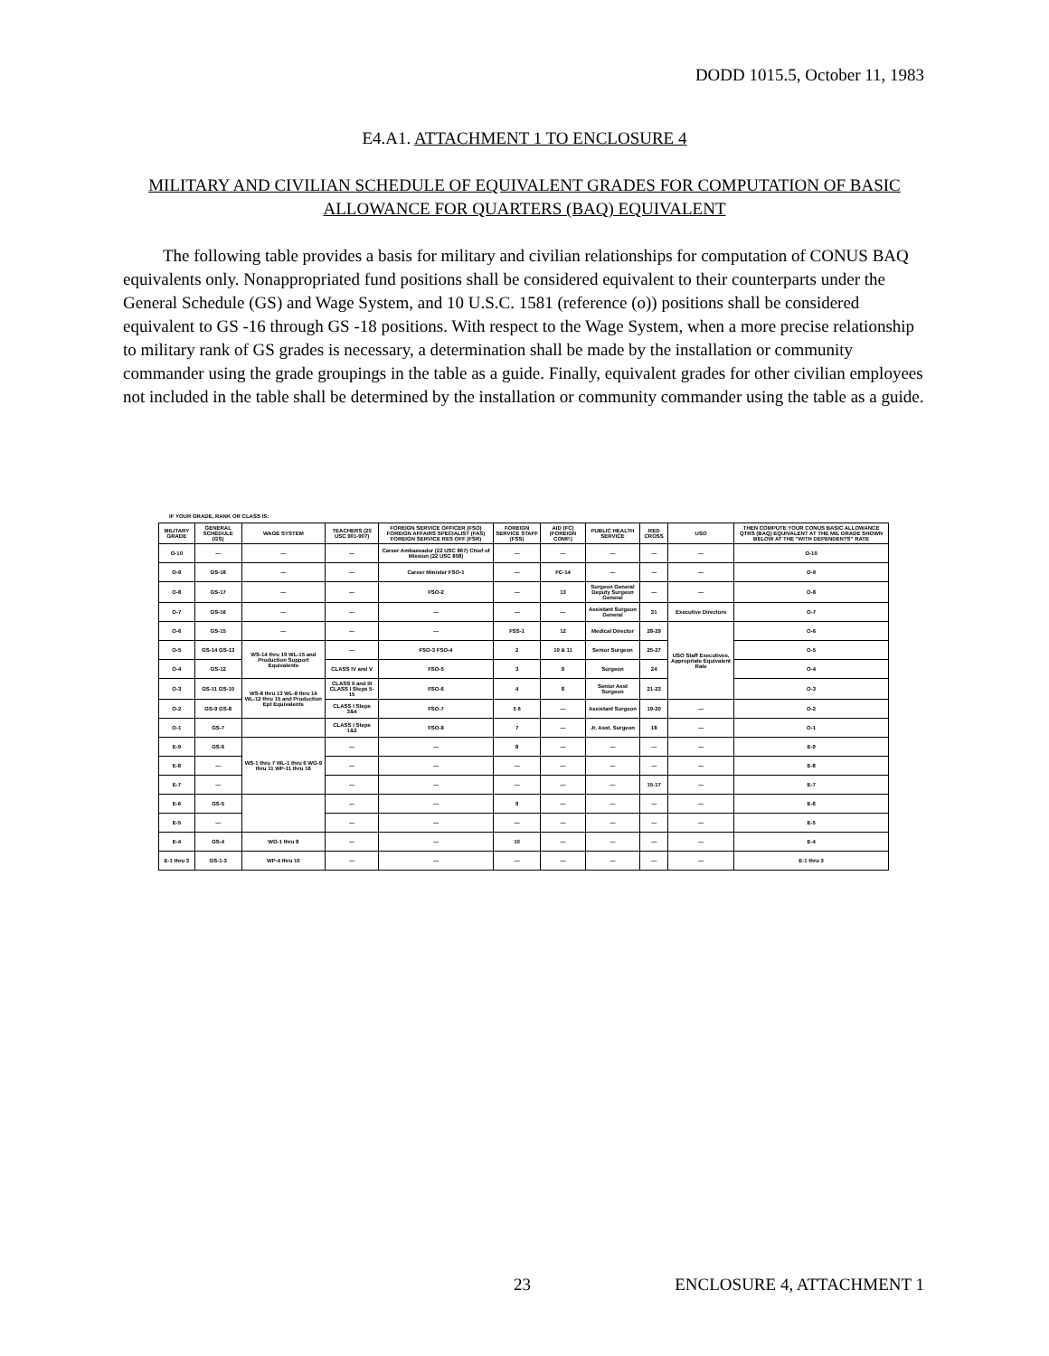DODD 1015.5, October 11, 1983
E4.A1. ATTACHMENT 1 TO ENCLOSURE 4
MILITARY AND CIVILIAN SCHEDULE OF EQUIVALENT GRADES FOR COMPUTATION OF BASIC ALLOWANCE FOR QUARTERS (BAQ) EQUIVALENT
The following table provides a basis for military and civilian relationships for computation of CONUS BAQ equivalents only. Nonappropriated fund positions shall be considered equivalent to their counterparts under the General Schedule (GS) and Wage System, and 10 U.S.C. 1581 (reference (o)) positions shall be considered equivalent to GS -16 through GS -18 positions. With respect to the Wage System, when a more precise relationship to military rank of GS grades is necessary, a determination shall be made by the installation or community commander using the grade groupings in the table as a guide. Finally, equivalent grades for other civilian employees not included in the table shall be determined by the installation or community commander using the table as a guide.
IF YOUR GRADE, RANK OR CLASS IS:
| MILITARY GRADE | GENERAL SCHEDULE (GS) | WAGE SYSTEM | TEACHERS (20 USC 901-907) | FOREIGN SERVICE OFFICER (FSO) FOREIGN AFFAIRS SPECIALIST (FAS) FOREIGN SERVICE RES OFF (FSR) | FOREIGN SERVICE STAFF (FSS) | AID (FC) (FOREIGN COMP.) | PUBLIC HEALTH SERVICE | RED CROSS | USO | THEN COMPUTE YOUR CONUS BASIC ALLOWANCE QTRS (BAQ) EQUIVALENT AT THE MIL GRADE SHOWN BELOW AT THE "WITH DEPENDENTS" RATE |
| --- | --- | --- | --- | --- | --- | --- | --- | --- | --- | --- |
| O-10 | — | — | — | Career Ambassador (22 USC 867) Chief of Mission (22 USC 808) | — | — | — | — | — | O-10 |
| O-9 | GS-18 | — | — | Career Minister FSO-1 | — | FC-14 | — | — | — | O-9 |
| O-8 | GS-17 | — | — | FSO-2 | — | 13 | Surgeon General Deputy Surgeon General | — | — | O-8 |
| O-7 | GS-16 | — | — | — | — | — | Assistant Surgeon General | 31 | Executive Directors | O-7 |
| O-6 | GS-15 | — | — | — | FSS-1 | 12 | Medical Director | 28-29 | USO Staff Executives. Appropriate Equivalent Rate | O-6 |
| O-5 | GS-14 GS-13 | WS-14 thru 19 WL-15 and Production Support Equivalents | — | FSO-3 FSO-4 | 2 | 10 & 11 | Senior Surgeon | 25-27 | | O-5 |
| O-4 | GS-12 | | CLASS IV and V | FSO-5 | 3 | 9 | Surgeon | 24 | | O-4 |
| O-3 | GS-11 GS-10 | WS-8 thru 13 WL-8 thru 14 WL-12 thru 15 and Production Ept Equivalents | CLASS II and III CLASS I Steps 5-15 | FSO-6 | 4 | 8 | Senior Asst Surgeon | 21-23 | | O-3 |
| O-2 | GS-9 GS-8 | | CLASS I Steps 3&4 | FSO-7 | 5 6 | — | Assistant Surgeon | 19-20 | — | O-2 |
| O-1 | GS-7 | | CLASS I Steps 1&2 | FSO-8 | 7 | — | Jr. Asst. Surgeon | 18 | — | O-1 |
| E-9 | GS-6 | WS-1 thru 7 WL-1 thru 6 WG-9 thru 11 WP-11 thru 16 | — | — | 8 | — | — | — | — | E-9 |
| E-8 | — | | — | — | — | — | — | — | — | E-8 |
| E-7 | — | | — | — | — | — | — | 15-17 | — | E-7 |
| E-6 | GS-5 | | — | — | 9 | — | — | — | — | E-6 |
| E-5 | — | | — | — | — | — | — | — | — | E-5 |
| E-4 | GS-4 | WG-1 thru 8 | — | — | 10 | — | — | — | — | E-4 |
| E-1 thru 3 | GS-1-3 | WP-4 thru 10 | — | — | — | — | — | — | — | E-1 thru 3 |
23 ENCLOSURE 4, ATTACHMENT 1